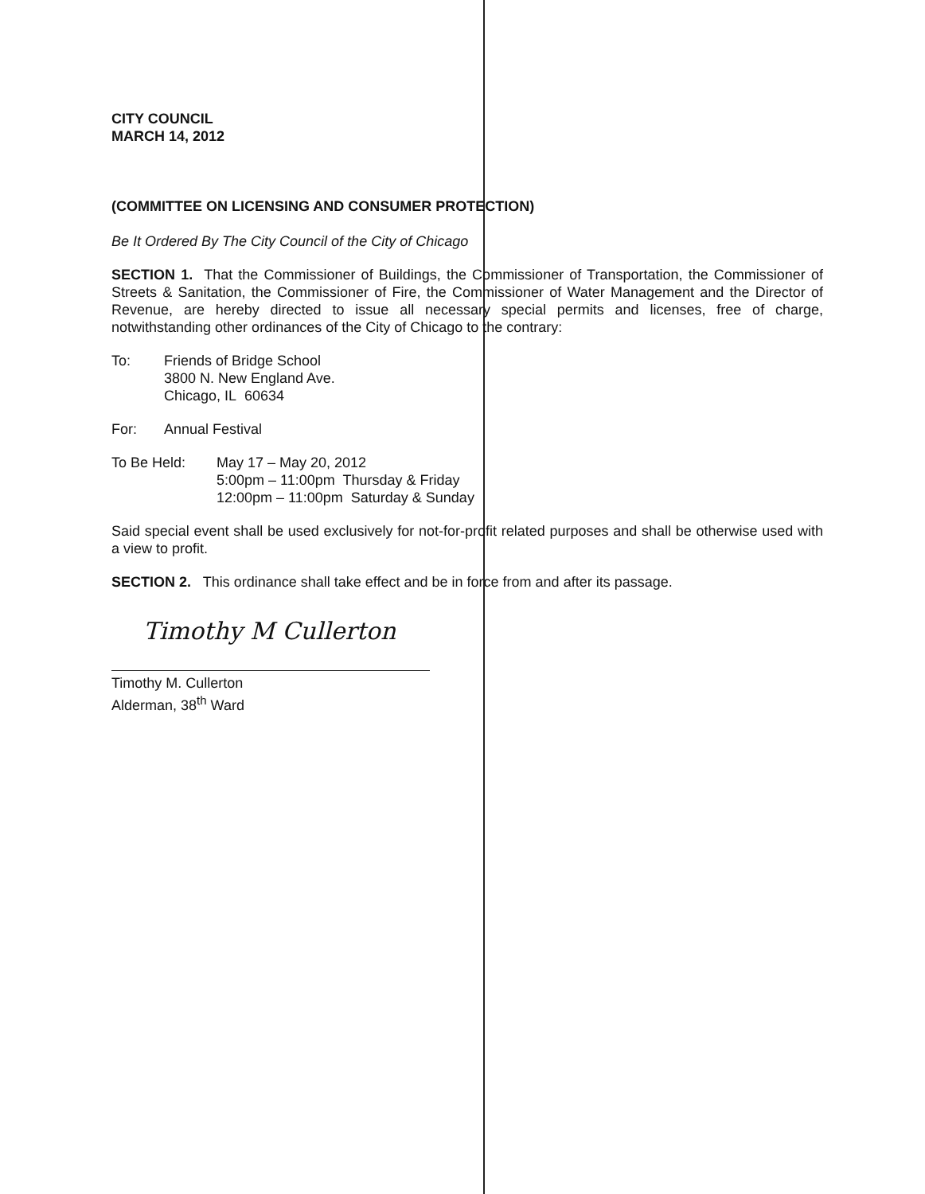CITY COUNCIL
MARCH 14, 2012
(COMMITTEE ON LICENSING AND CONSUMER PROTECTION)
Be It Ordered By The City Council of the City of Chicago
SECTION 1. That the Commissioner of Buildings, the Commissioner of Transportation, the Commissioner of Streets & Sanitation, the Commissioner of Fire, the Commissioner of Water Management and the Director of Revenue, are hereby directed to issue all necessary special permits and licenses, free of charge, notwithstanding other ordinances of the City of Chicago to the contrary:
To: Friends of Bridge School
3800 N. New England Ave.
Chicago, IL 60634
For: Annual Festival
To Be Held: May 17 – May 20, 2012
5:00pm – 11:00pm Thursday & Friday
12:00pm – 11:00pm Saturday & Sunday
Said special event shall be used exclusively for not-for-profit related purposes and shall be otherwise used with a view to profit.
SECTION 2. This ordinance shall take effect and be in force from and after its passage.
Timothy M Cullerton
Timothy M. Cullerton
Alderman, 38<sup>th</sup> Ward